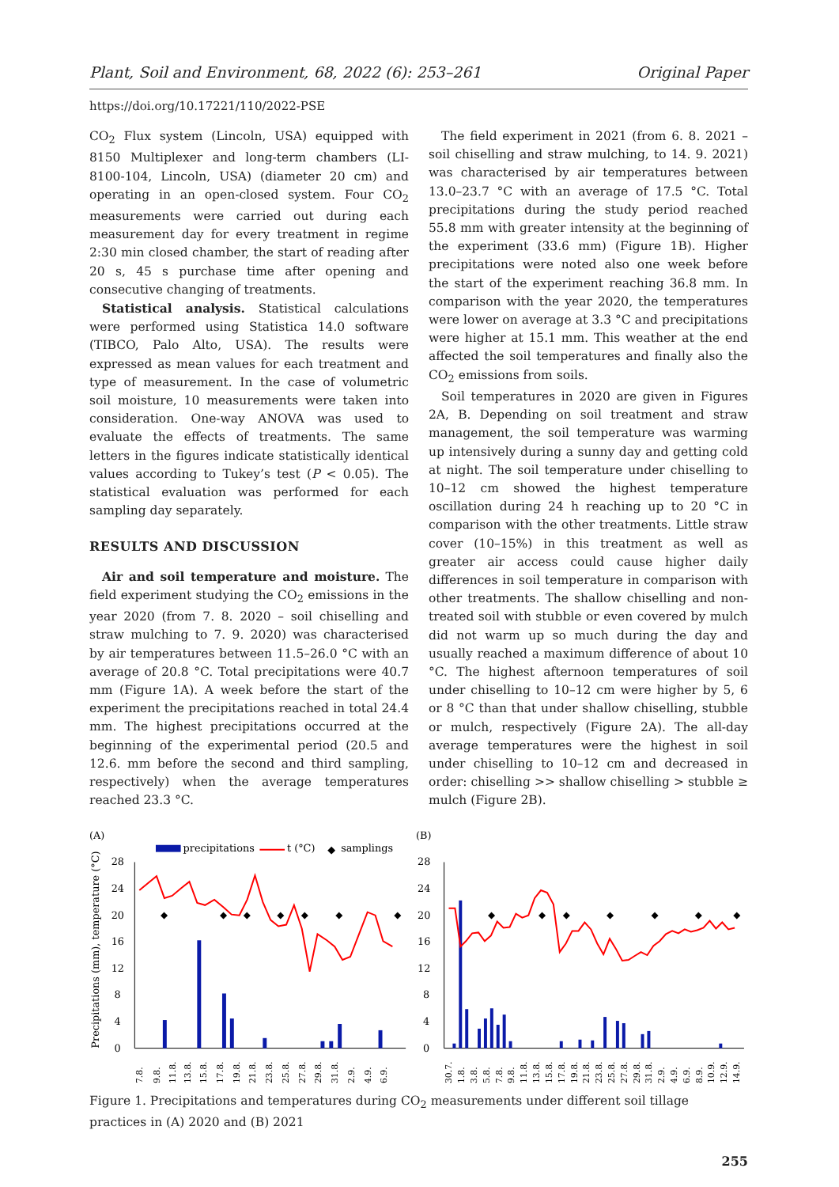Plant, Soil and Environment, 68, 2022 (6): 253–261 Original Paper
https://doi.org/10.17221/110/2022-PSE
CO<sub>2</sub> Flux system (Lincoln, USA) equipped with 8150 Multiplexer and long-term chambers (LI-8100-104, Lincoln, USA) (diameter 20 cm) and operating in an open-closed system. Four CO<sub>2</sub> measurements were carried out during each measurement day for every treatment in regime 2:30 min closed chamber, the start of reading after 20 s, 45 s purchase time after opening and consecutive changing of treatments.
Statistical analysis. Statistical calculations were performed using Statistica 14.0 software (TIBCO, Palo Alto, USA). The results were expressed as mean values for each treatment and type of measurement. In the case of volumetric soil moisture, 10 measurements were taken into consideration. One-way ANOVA was used to evaluate the effects of treatments. The same letters in the figures indicate statistically identical values according to Tukey’s test (P < 0.05). The statistical evaluation was performed for each sampling day separately.
RESULTS AND DISCUSSION
Air and soil temperature and moisture. The field experiment studying the CO<sub>2</sub> emissions in the year 2020 (from 7. 8. 2020 – soil chiselling and straw mulching to 7. 9. 2020) was characterised by air temperatures between 11.5–26.0 °C with an average of 20.8 °C. Total precipitations were 40.7 mm (Figure 1A). A week before the start of the experiment the precipitations reached in total 24.4 mm. The highest precipitations occurred at the beginning of the experimental period (20.5 and 12.6. mm before the second and third sampling, respectively) when the average temperatures reached 23.3 °C.
The field experiment in 2021 (from 6. 8. 2021 – soil chiselling and straw mulching, to 14. 9. 2021) was characterised by air temperatures between 13.0–23.7 °C with an average of 17.5 °C. Total precipitations during the study period reached 55.8 mm with greater intensity at the beginning of the experiment (33.6 mm) (Figure 1B). Higher precipitations were noted also one week before the start of the experiment reaching 36.8 mm. In comparison with the year 2020, the temperatures were lower on average at 3.3 °C and precipitations were higher at 15.1 mm. This weather at the end affected the soil temperatures and finally also the CO<sub>2</sub> emissions from soils.
Soil temperatures in 2020 are given in Figures 2A, B. Depending on soil treatment and straw management, the soil temperature was warming up intensively during a sunny day and getting cold at night. The soil temperature under chiselling to 10–12 cm showed the highest temperature oscillation during 24 h reaching up to 20 °C in comparison with the other treatments. Little straw cover (10–15%) in this treatment as well as greater air access could cause higher daily differences in soil temperature in comparison with other treatments. The shallow chiselling and non-treated soil with stubble or even covered by mulch did not warm up so much during the day and usually reached a maximum difference of about 10 °C. The highest afternoon temperatures of soil under chiselling to 10–12 cm were higher by 5, 6 or 8 °C than that under shallow chiselling, stubble or mulch, respectively (Figure 2A). The all-day average temperatures were the highest in soil under chiselling to 10–12 cm and decreased in order: chiselling >> shallow chiselling > stubble ≥ mulch (Figure 2B).
(A)
precipitations
t (°C)
◆
samplings
Precipitations (mm), temperature (°C)
28
24
20
16
12
8
4
0
◆
◆
◆
◆
◆
◆
◆
7.8.
9.8.
11.8.
13.8.
15.8.
17.8.
19.8.
21.8.
23.8.
25.8.
27.8.
29.8.
31.8.
2.9.
4.9.
6.9.
(B)
28
24
20
16
12
8
4
0
◆
◆
◆
◆
◆
◆
◆
30.7.
1.8.
3.8.
5.8.
7.8.
9.8.
11.8.
13.8.
15.8.
17.8.
19.8.
21.8.
23.8.
25.8.
27.8.
29.8.
31.8.
2.9.
4.9.
6.9.
8.9.
10.9.
12.9.
14.9.
Figure 1. Precipitations and temperatures during CO<sub>2</sub> measurements under different soil tillage practices in (A) 2020 and (B) 2021
255